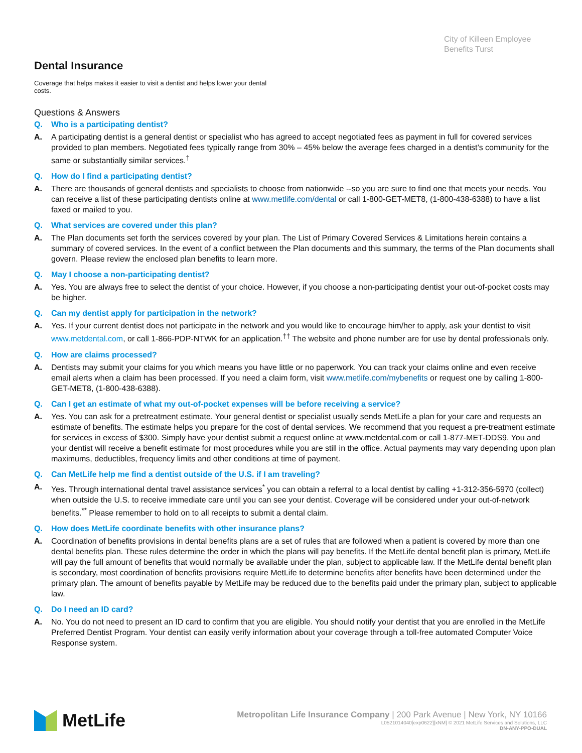City of Killeen Employee Benefits Turst
Dental Insurance
Coverage that helps makes it easier to visit a dentist and helps lower your dental costs.
Questions & Answers
Q. Who is a participating dentist?
A. A participating dentist is a general dentist or specialist who has agreed to accept negotiated fees as payment in full for covered services provided to plan members. Negotiated fees typically range from 30% – 45% below the average fees charged in a dentist’s community for the same or substantially similar services.<sup>†</sup>
Q. How do I find a participating dentist?
A. There are thousands of general dentists and specialists to choose from nationwide --so you are sure to find one that meets your needs. You can receive a list of these participating dentists online at www.metlife.com/dental or call 1-800-GET-MET8, (1-800-438-6388) to have a list faxed or mailed to you.
Q. What services are covered under this plan?
A. The Plan documents set forth the services covered by your plan. The List of Primary Covered Services & Limitations herein contains a summary of covered services. In the event of a conflict between the Plan documents and this summary, the terms of the Plan documents shall govern. Please review the enclosed plan benefits to learn more.
Q. May I choose a non-participating dentist?
A. Yes. You are always free to select the dentist of your choice. However, if you choose a non-participating dentist your out-of-pocket costs may be higher.
Q. Can my dentist apply for participation in the network?
A. Yes. If your current dentist does not participate in the network and you would like to encourage him/her to apply, ask your dentist to visit www.metdental.com, or call 1-866-PDP-NTWK for an application.<sup>††</sup> The website and phone number are for use by dental professionals only.
Q. How are claims processed?
A. Dentists may submit your claims for you which means you have little or no paperwork. You can track your claims online and even receive email alerts when a claim has been processed. If you need a claim form, visit www.metlife.com/mybenefits or request one by calling 1-800-GET-MET8, (1-800-438-6388).
Q. Can I get an estimate of what my out-of-pocket expenses will be before receiving a service?
A. Yes. You can ask for a pretreatment estimate. Your general dentist or specialist usually sends MetLife a plan for your care and requests an estimate of benefits. The estimate helps you prepare for the cost of dental services. We recommend that you request a pre-treatment estimate for services in excess of $300. Simply have your dentist submit a request online at www.metdental.com or call 1-877-MET-DDS9. You and your dentist will receive a benefit estimate for most procedures while you are still in the office. Actual payments may vary depending upon plan maximums, deductibles, frequency limits and other conditions at time of payment.
Q. Can MetLife help me find a dentist outside of the U.S. if I am traveling?
A. Yes. Through international dental travel assistance services<sup>*</sup> you can obtain a referral to a local dentist by calling +1-312-356-5970 (collect) when outside the U.S. to receive immediate care until you can see your dentist. Coverage will be considered under your out-of-network benefits.<sup>**</sup> Please remember to hold on to all receipts to submit a dental claim.
Q. How does MetLife coordinate benefits with other insurance plans?
A. Coordination of benefits provisions in dental benefits plans are a set of rules that are followed when a patient is covered by more than one dental benefits plan. These rules determine the order in which the plans will pay benefits. If the MetLife dental benefit plan is primary, MetLife will pay the full amount of benefits that would normally be available under the plan, subject to applicable law. If the MetLife dental benefit plan is secondary, most coordination of benefits provisions require MetLife to determine benefits after benefits have been determined under the primary plan. The amount of benefits payable by MetLife may be reduced due to the benefits paid under the primary plan, subject to applicable law.
Q. Do I need an ID card?
A. No. You do not need to present an ID card to confirm that you are eligible. You should notify your dentist that you are enrolled in the MetLife Preferred Dentist Program. Your dentist can easily verify information about your coverage through a toll-free automated Computer Voice Response system.
MetLife
Metropolitan Life Insurance Company | 200 Park Avenue | New York, NY 10166
L0521014040[exp0622][xNM] © 2021 MetLife Services and Solutions, LLC
DN-ANY-PPO-DUAL